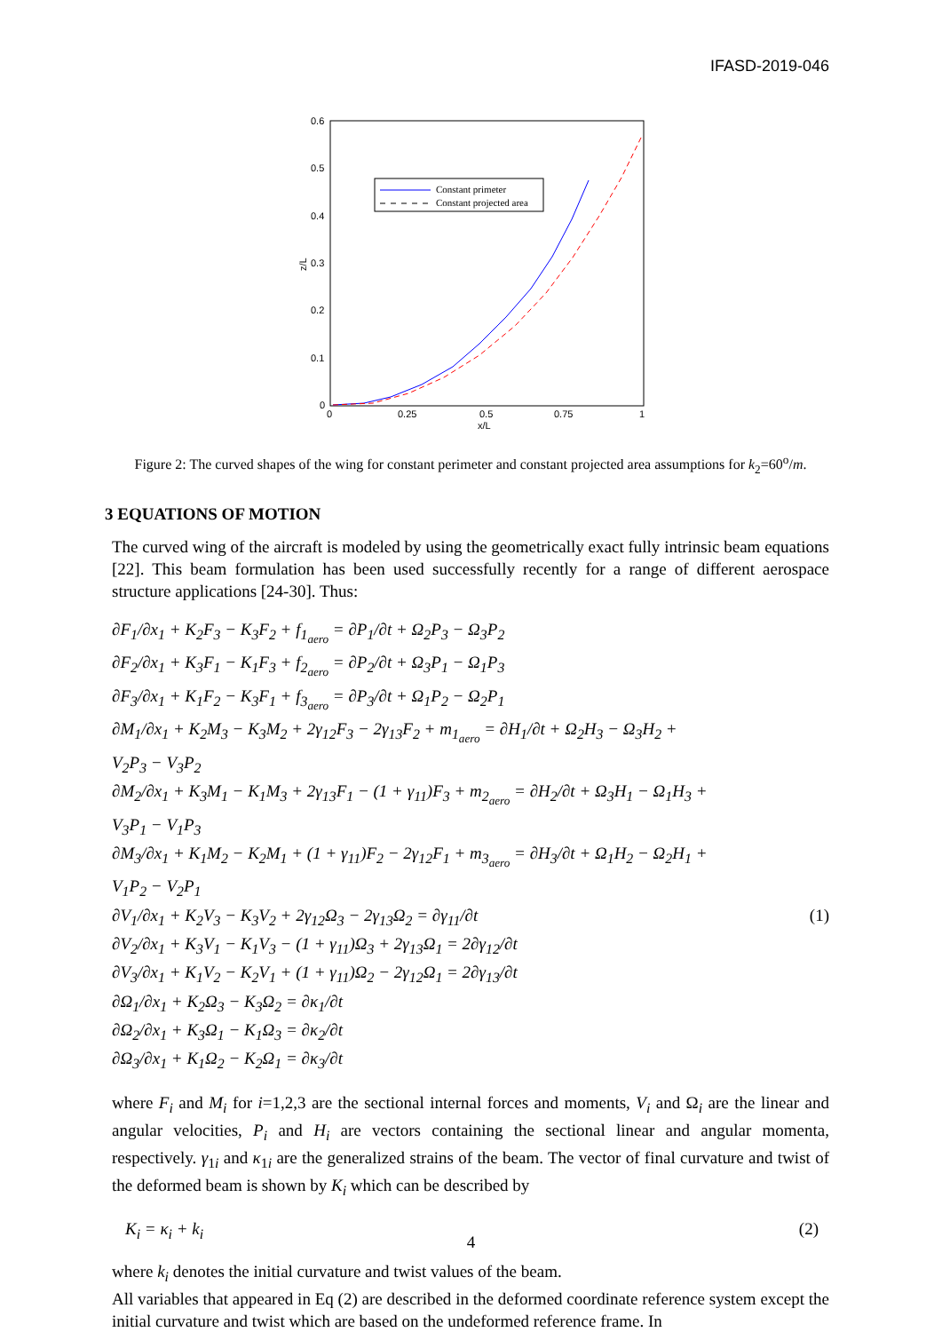IFASD-2019-046
0.6
0.5
0.4
0.3
0.2
0.1
0
0
0.25
0.5
0.75
1
x/L
z/L
Constant primeter
Constant projected area
Figure 2: The curved shapes of the wing for constant perimeter and constant projected area assumptions for k<sub>2</sub>=60<sup>o</sup>/m.
3 EQUATIONS OF MOTION
The curved wing of the aircraft is modeled by using the geometrically exact fully intrinsic beam equations [22]. This beam formulation has been used successfully recently for a range of different aerospace structure applications [24-30]. Thus:
∂F<sub>1</sub>/∂x<sub>1</sub> + K<sub>2</sub>F<sub>3</sub> − K<sub>3</sub>F<sub>2</sub> + f<sub>1<sub>aero</sub></sub> = ∂P<sub>1</sub>/∂t + Ω<sub>2</sub>P<sub>3</sub> − Ω<sub>3</sub>P<sub>2</sub>
∂F<sub>2</sub>/∂x<sub>1</sub> + K<sub>3</sub>F<sub>1</sub> − K<sub>1</sub>F<sub>3</sub> + f<sub>2<sub>aero</sub></sub> = ∂P<sub>2</sub>/∂t + Ω<sub>3</sub>P<sub>1</sub> − Ω<sub>1</sub>P<sub>3</sub>
∂F<sub>3</sub>/∂x<sub>1</sub> + K<sub>1</sub>F<sub>2</sub> − K<sub>3</sub>F<sub>1</sub> + f<sub>3<sub>aero</sub></sub> = ∂P<sub>3</sub>/∂t + Ω<sub>1</sub>P<sub>2</sub> − Ω<sub>2</sub>P<sub>1</sub>
∂M<sub>1</sub>/∂x<sub>1</sub> + K<sub>2</sub>M<sub>3</sub> − K<sub>3</sub>M<sub>2</sub> + 2γ<sub>12</sub>F<sub>3</sub> − 2γ<sub>13</sub>F<sub>2</sub> + m<sub>1<sub>aero</sub></sub> = ∂H<sub>1</sub>/∂t + Ω<sub>2</sub>H<sub>3</sub> − Ω<sub>3</sub>H<sub>2</sub> +
V<sub>2</sub>P<sub>3</sub> − V<sub>3</sub>P<sub>2</sub>
∂M<sub>2</sub>/∂x<sub>1</sub> + K<sub>3</sub>M<sub>1</sub> − K<sub>1</sub>M<sub>3</sub> + 2γ<sub>13</sub>F<sub>1</sub> − (1 + γ<sub>11</sub>)F<sub>3</sub> + m<sub>2<sub>aero</sub></sub> = ∂H<sub>2</sub>/∂t + Ω<sub>3</sub>H<sub>1</sub> − Ω<sub>1</sub>H<sub>3</sub> +
V<sub>3</sub>P<sub>1</sub> − V<sub>1</sub>P<sub>3</sub>
∂M<sub>3</sub>/∂x<sub>1</sub> + K<sub>1</sub>M<sub>2</sub> − K<sub>2</sub>M<sub>1</sub> + (1 + γ<sub>11</sub>)F<sub>2</sub> − 2γ<sub>12</sub>F<sub>1</sub> + m<sub>3<sub>aero</sub></sub> = ∂H<sub>3</sub>/∂t + Ω<sub>1</sub>H<sub>2</sub> − Ω<sub>2</sub>H<sub>1</sub> +
V<sub>1</sub>P<sub>2</sub> − V<sub>2</sub>P<sub>1</sub>
∂V<sub>1</sub>/∂x<sub>1</sub> + K<sub>2</sub>V<sub>3</sub> − K<sub>3</sub>V<sub>2</sub> + 2γ<sub>12</sub>Ω<sub>3</sub> − 2γ<sub>13</sub>Ω<sub>2</sub> = ∂γ<sub>11</sub>/∂t (1)
∂V<sub>2</sub>/∂x<sub>1</sub> + K<sub>3</sub>V<sub>1</sub> − K<sub>1</sub>V<sub>3</sub> − (1 + γ<sub>11</sub>)Ω<sub>3</sub> + 2γ<sub>13</sub>Ω<sub>1</sub> = 2∂γ<sub>12</sub>/∂t
∂V<sub>3</sub>/∂x<sub>1</sub> + K<sub>1</sub>V<sub>2</sub> − K<sub>2</sub>V<sub>1</sub> + (1 + γ<sub>11</sub>)Ω<sub>2</sub> − 2γ<sub>12</sub>Ω<sub>1</sub> = 2∂γ<sub>13</sub>/∂t
∂Ω<sub>1</sub>/∂x<sub>1</sub> + K<sub>2</sub>Ω<sub>3</sub> − K<sub>3</sub>Ω<sub>2</sub> = ∂κ<sub>1</sub>/∂t
∂Ω<sub>2</sub>/∂x<sub>1</sub> + K<sub>3</sub>Ω<sub>1</sub> − K<sub>1</sub>Ω<sub>3</sub> = ∂κ<sub>2</sub>/∂t
∂Ω<sub>3</sub>/∂x<sub>1</sub> + K<sub>1</sub>Ω<sub>2</sub> − K<sub>2</sub>Ω<sub>1</sub> = ∂κ<sub>3</sub>/∂t
where F<sub>i</sub> and M<sub>i</sub> for i=1,2,3 are the sectional internal forces and moments, V<sub>i</sub> and Ω<sub>i</sub> are the linear and angular velocities, P<sub>i</sub> and H<sub>i</sub> are vectors containing the sectional linear and angular momenta, respectively. γ<sub>1i</sub> and κ<sub>1i</sub> are the generalized strains of the beam. The vector of final curvature and twist of the deformed beam is shown by K<sub>i</sub> which can be described by
K<sub>i</sub> = κ<sub>i</sub> + k<sub>i</sub> (2)
where k<sub>i</sub> denotes the initial curvature and twist values of the beam.
All variables that appeared in Eq (2) are described in the deformed coordinate reference system except the initial curvature and twist which are based on the undeformed reference frame. In
4